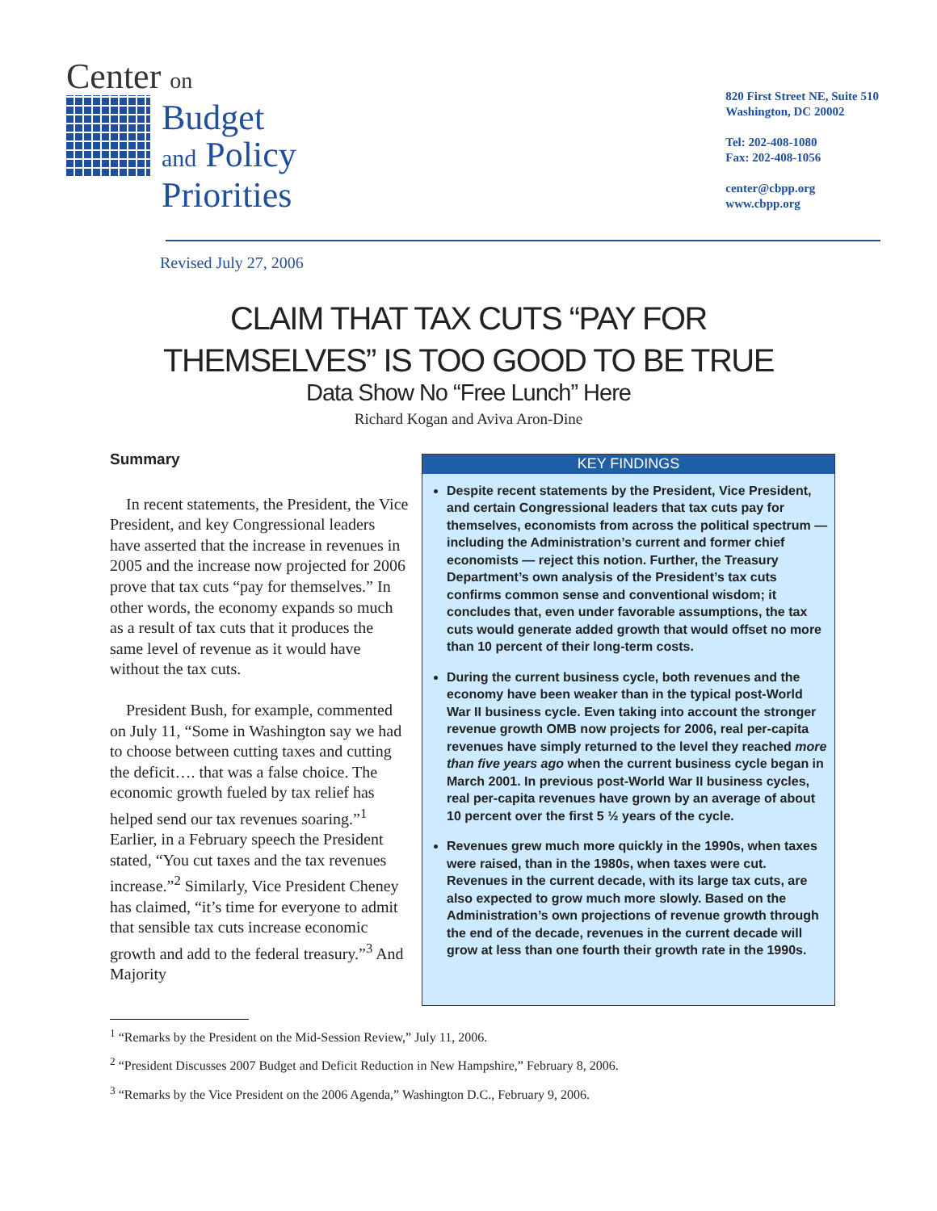Center on
Budget
and Policy
Priorities
820 First Street NE, Suite 510
Washington, DC 20002
Tel: 202-408-1080
Fax: 202-408-1056
center@cbpp.org
www.cbpp.org
Revised July 27, 2006
CLAIM THAT TAX CUTS “PAY FOR
THEMSELVES” IS TOO GOOD TO BE TRUE
Data Show No “Free Lunch” Here
Richard Kogan and Aviva Aron-Dine
Summary
In recent statements, the President, the Vice President, and key Congressional leaders have asserted that the increase in revenues in 2005 and the increase now projected for 2006 prove that tax cuts “pay for themselves.” In other words, the economy expands so much as a result of tax cuts that it produces the same level of revenue as it would have without the tax cuts.
President Bush, for example, commented on July 11, “Some in Washington say we had to choose between cutting taxes and cutting the deficit…. that was a false choice. The economic growth fueled by tax relief has helped send our tax revenues soaring.”<sup>1</sup> Earlier, in a February speech the President stated, “You cut taxes and the tax revenues increase.”<sup>2</sup> Similarly, Vice President Cheney has claimed, “it’s time for everyone to admit that sensible tax cuts increase economic growth and add to the federal treasury.”<sup>3</sup> And Majority
KEY FINDINGS
Despite recent statements by the President, Vice President, and certain Congressional leaders that tax cuts pay for themselves, economists from across the political spectrum — including the Administration’s current and former chief economists — reject this notion. Further, the Treasury Department’s own analysis of the President’s tax cuts confirms common sense and conventional wisdom; it concludes that, even under favorable assumptions, the tax cuts would generate added growth that would offset no more than 10 percent of their long-term costs.
During the current business cycle, both revenues and the economy have been weaker than in the typical post-World War II business cycle. Even taking into account the stronger revenue growth OMB now projects for 2006, real per-capita revenues have simply returned to the level they reached more than five years ago when the current business cycle began in March 2001. In previous post-World War II business cycles, real per-capita revenues have grown by an average of about 10 percent over the first 5 ½ years of the cycle.
Revenues grew much more quickly in the 1990s, when taxes were raised, than in the 1980s, when taxes were cut. Revenues in the current decade, with its large tax cuts, are also expected to grow much more slowly. Based on the Administration’s own projections of revenue growth through the end of the decade, revenues in the current decade will grow at less than one fourth their growth rate in the 1990s.
<sup>1</sup> “Remarks by the President on the Mid-Session Review,” July 11, 2006.
<sup>2</sup> “President Discusses 2007 Budget and Deficit Reduction in New Hampshire,” February 8, 2006.
<sup>3</sup> “Remarks by the Vice President on the 2006 Agenda,” Washington D.C., February 9, 2006.